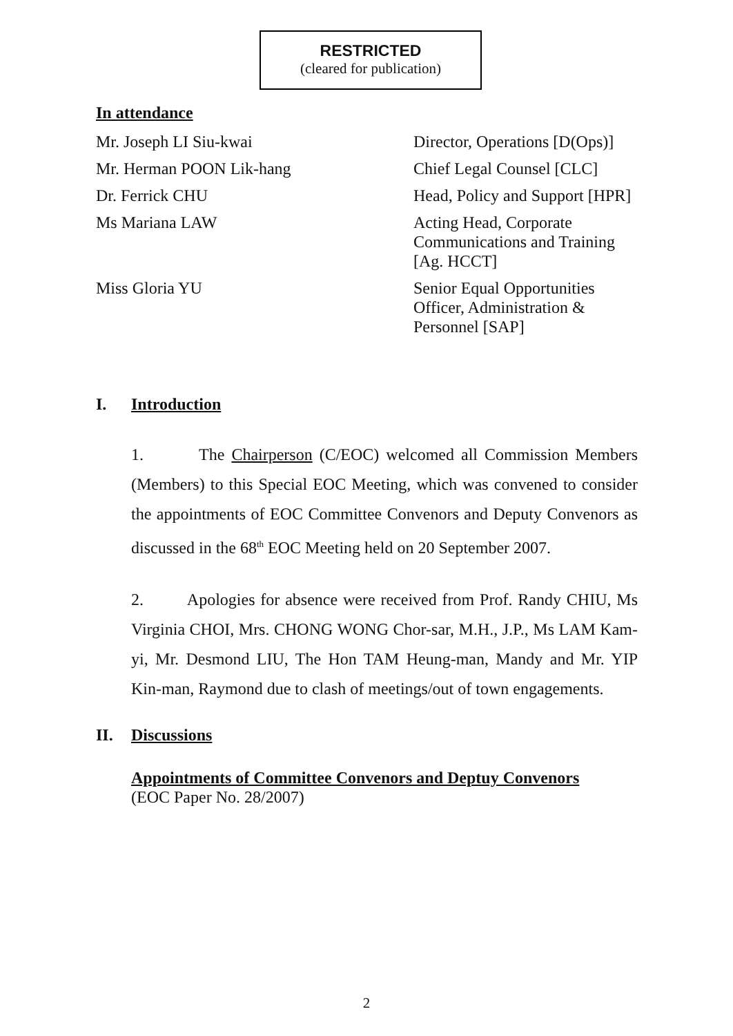RESTRICTED
(cleared for publication)
In attendance
Mr. Joseph LI Siu-kwai Director, Operations [D(Ops)]
Mr. Herman POON Lik-hang Chief Legal Counsel [CLC]
Dr. Ferrick CHU Head, Policy and Support [HPR]
Ms Mariana LAW Acting Head, Corporate Communications and Training [Ag. HCCT]
Miss Gloria YU Senior Equal Opportunities Officer, Administration & Personnel [SAP]
I. Introduction
1. The Chairperson (C/EOC) welcomed all Commission Members (Members) to this Special EOC Meeting, which was convened to consider the appointments of EOC Committee Convenors and Deputy Convenors as discussed in the 68<sup>th</sup> EOC Meeting held on 20 September 2007.
2. Apologies for absence were received from Prof. Randy CHIU, Ms Virginia CHOI, Mrs. CHONG WONG Chor-sar, M.H., J.P., Ms LAM Kam-yi, Mr. Desmond LIU, The Hon TAM Heung-man, Mandy and Mr. YIP Kin-man, Raymond due to clash of meetings/out of town engagements.
II. Discussions
Appointments of Committee Convenors and Deptuy Convenors
(EOC Paper No. 28/2007)
2